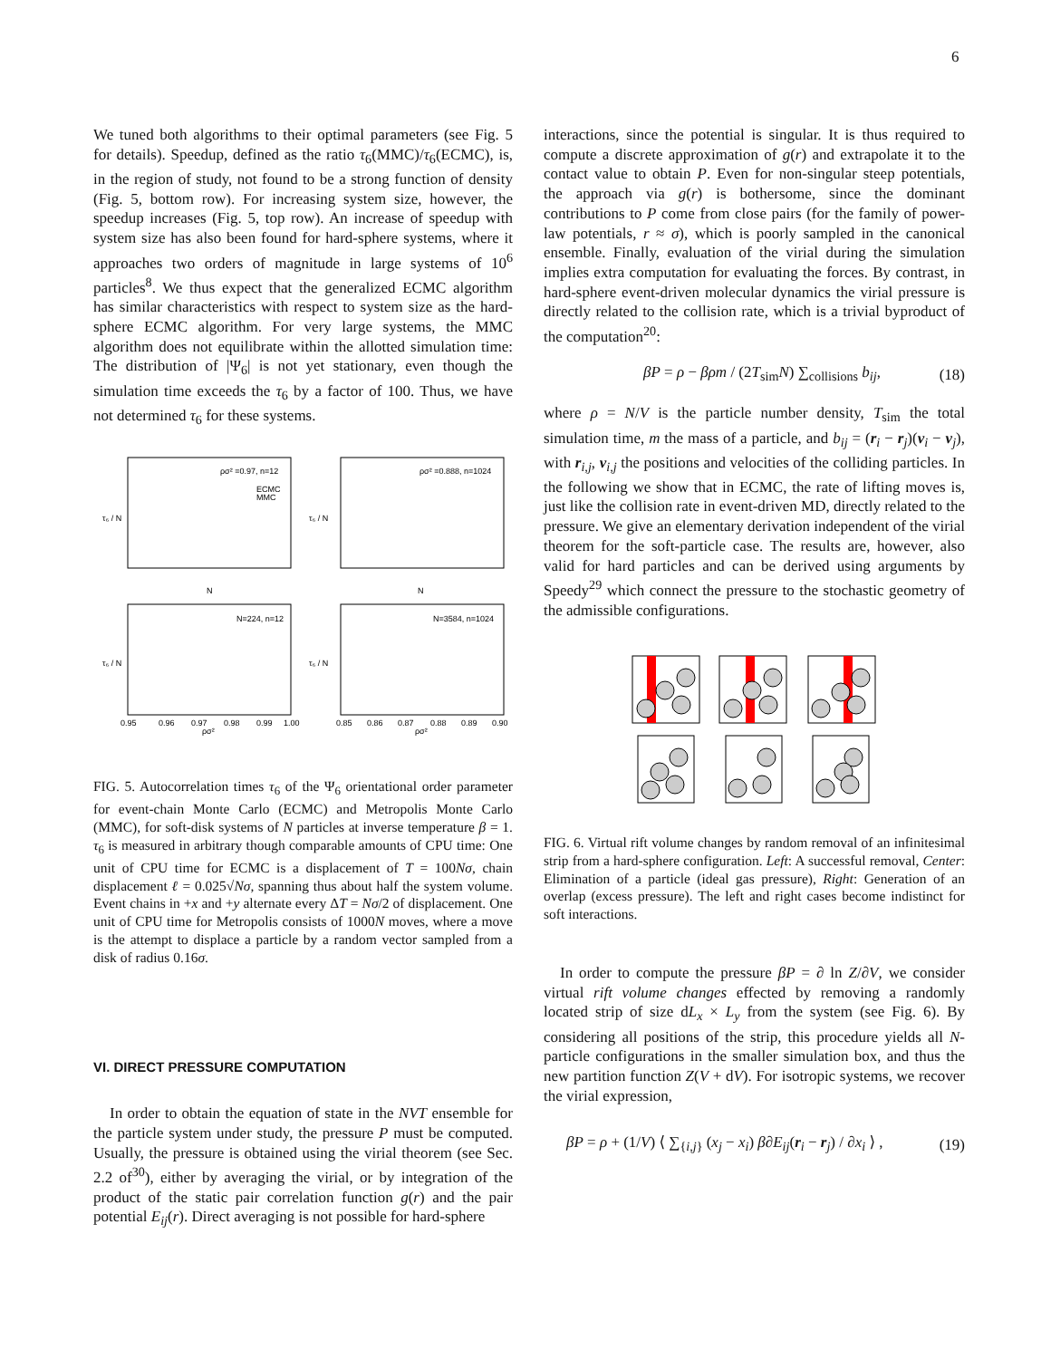6
We tuned both algorithms to their optimal parameters (see Fig. 5 for details). Speedup, defined as the ratio τ<sub>6</sub>(MMC)/τ<sub>6</sub>(ECMC), is, in the region of study, not found to be a strong function of density (Fig. 5, bottom row). For increasing system size, however, the speedup increases (Fig. 5, top row). An increase of speedup with system size has also been found for hard-sphere systems, where it approaches two orders of magnitude in large systems of 10<sup>6</sup> particles<sup>8</sup>. We thus expect that the generalized ECMC algorithm has similar characteristics with respect to system size as the hard-sphere ECMC algorithm. For very large systems, the MMC algorithm does not equilibrate within the allotted simulation time: The distribution of |Ψ<sub>6</sub>| is not yet stationary, even though the simulation time exceeds the τ<sub>6</sub> by a factor of 100. Thus, we have not determined τ<sub>6</sub> for these systems.
ρσ² =0.97, n=12
ECMC
MMC
ρσ² =0.888, n=1024
N=224, n=12
N=3584, n=1024
N
N
ρσ²
ρσ²
τ₆ / N
τ₆ / N
τ₆ / N
τ₆ / N
0.95
0.96
0.97
0.98
0.99
1.00
0.85
0.86
0.87
0.88
0.89
0.90
FIG. 5. Autocorrelation times τ<sub>6</sub> of the Ψ<sub>6</sub> orientational order parameter for event-chain Monte Carlo (ECMC) and Metropolis Monte Carlo (MMC), for soft-disk systems of N particles at inverse temperature β = 1. τ<sub>6</sub> is measured in arbitrary though comparable amounts of CPU time: One unit of CPU time for ECMC is a displacement of T = 100Nσ, chain displacement ℓ = 0.025√Nσ, spanning thus about half the system volume. Event chains in +x and +y alternate every ΔT = Nσ/2 of displacement. One unit of CPU time for Metropolis consists of 1000N moves, where a move is the attempt to displace a particle by a random vector sampled from a disk of radius 0.16σ.
VI. DIRECT PRESSURE COMPUTATION
In order to obtain the equation of state in the NVT ensemble for the particle system under study, the pressure P must be computed. Usually, the pressure is obtained using the virial theorem (see Sec. 2.2 of<sup>30</sup>), either by averaging the virial, or by integration of the product of the static pair correlation function g(r) and the pair potential E<sub>ij</sub>(r). Direct averaging is not possible for hard-sphere
interactions, since the potential is singular. It is thus required to compute a discrete approximation of g(r) and extrapolate it to the contact value to obtain P. Even for non-singular steep potentials, the approach via g(r) is bothersome, since the dominant contributions to P come from close pairs (for the family of power-law potentials, r ≈ σ), which is poorly sampled in the canonical ensemble. Finally, evaluation of the virial during the simulation implies extra computation for evaluating the forces. By contrast, in hard-sphere event-driven molecular dynamics the virial pressure is directly related to the collision rate, which is a trivial byproduct of the computation<sup>20</sup>:
βP = ρ − βρm / (2T<sub>sim</sub>N) ∑<sub>collisions</sub> b<sub>ij</sub>, (18)
where ρ = N/V is the particle number density, T<sub>sim</sub> the total simulation time, m the mass of a particle, and b<sub>ij</sub> = (r<sub>i</sub> − r<sub>j</sub>)(v<sub>i</sub> − v<sub>j</sub>), with r<sub>i,j</sub>, v<sub>i,j</sub> the positions and velocities of the colliding particles. In the following we show that in ECMC, the rate of lifting moves is, just like the collision rate in event-driven MD, directly related to the pressure. We give an elementary derivation independent of the virial theorem for the soft-particle case. The results are, however, also valid for hard particles and can be derived using arguments by Speedy<sup>29</sup> which connect the pressure to the stochastic geometry of the admissible configurations.
FIG. 6. Virtual rift volume changes by random removal of an infinitesimal strip from a hard-sphere configuration. Left: A successful removal, Center: Elimination of a particle (ideal gas pressure), Right: Generation of an overlap (excess pressure). The left and right cases become indistinct for soft interactions.
In order to compute the pressure βP = ∂ ln Z/∂V, we consider virtual rift volume changes effected by removing a randomly located strip of size dL<sub>x</sub> × L<sub>y</sub> from the system (see Fig. 6). By considering all positions of the strip, this procedure yields all N-particle configurations in the smaller simulation box, and thus the new partition function Z(V + dV). For isotropic systems, we recover the virial expression,
βP = ρ + (1/V) ⟨ ∑<sub>{i,j}</sub> (x<sub>j</sub> − x<sub>i</sub>) β∂E<sub>ij</sub>(r<sub>i</sub> − r<sub>j</sub>) / ∂x<sub>i</sub> ⟩ , (19)